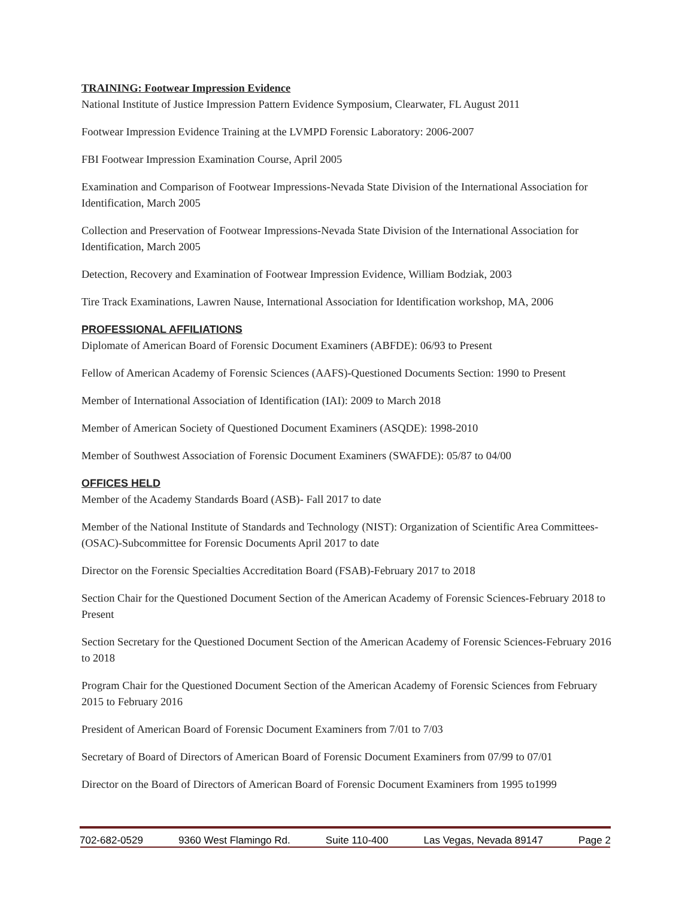TRAINING: Footwear Impression Evidence
National Institute of Justice Impression Pattern Evidence Symposium, Clearwater, FL August 2011
Footwear Impression Evidence Training at the LVMPD Forensic Laboratory: 2006-2007
FBI Footwear Impression Examination Course, April 2005
Examination and Comparison of Footwear Impressions-Nevada State Division of the International Association for Identification, March 2005
Collection and Preservation of Footwear Impressions-Nevada State Division of the International Association for Identification, March 2005
Detection, Recovery and Examination of Footwear Impression Evidence, William Bodziak, 2003
Tire Track Examinations, Lawren Nause, International Association for Identification workshop, MA, 2006
PROFESSIONAL AFFILIATIONS
Diplomate of American Board of Forensic Document Examiners (ABFDE): 06/93 to Present
Fellow of American Academy of Forensic Sciences (AAFS)-Questioned Documents Section: 1990 to Present
Member of International Association of Identification (IAI): 2009 to March 2018
Member of American Society of Questioned Document Examiners (ASQDE): 1998-2010
Member of Southwest Association of Forensic Document Examiners (SWAFDE): 05/87 to 04/00
OFFICES HELD
Member of the Academy Standards Board (ASB)- Fall 2017 to date
Member of the National Institute of Standards and Technology (NIST): Organization of Scientific Area Committees- (OSAC)-Subcommittee for Forensic Documents April 2017 to date
Director on the Forensic Specialties Accreditation Board (FSAB)-February 2017 to 2018
Section Chair for the Questioned Document Section of the American Academy of Forensic Sciences-February 2018 to Present
Section Secretary for the Questioned Document Section of the American Academy of Forensic Sciences-February 2016 to 2018
Program Chair for the Questioned Document Section of the American Academy of Forensic Sciences from February 2015 to February 2016
President of American Board of Forensic Document Examiners from 7/01 to 7/03
Secretary of Board of Directors of American Board of Forensic Document Examiners from 07/99 to 07/01
Director on the Board of Directors of American Board of Forensic Document Examiners from 1995 to1999
702-682-0529 9360 West Flamingo Rd. Suite 110-400 Las Vegas, Nevada 89147 Page 2